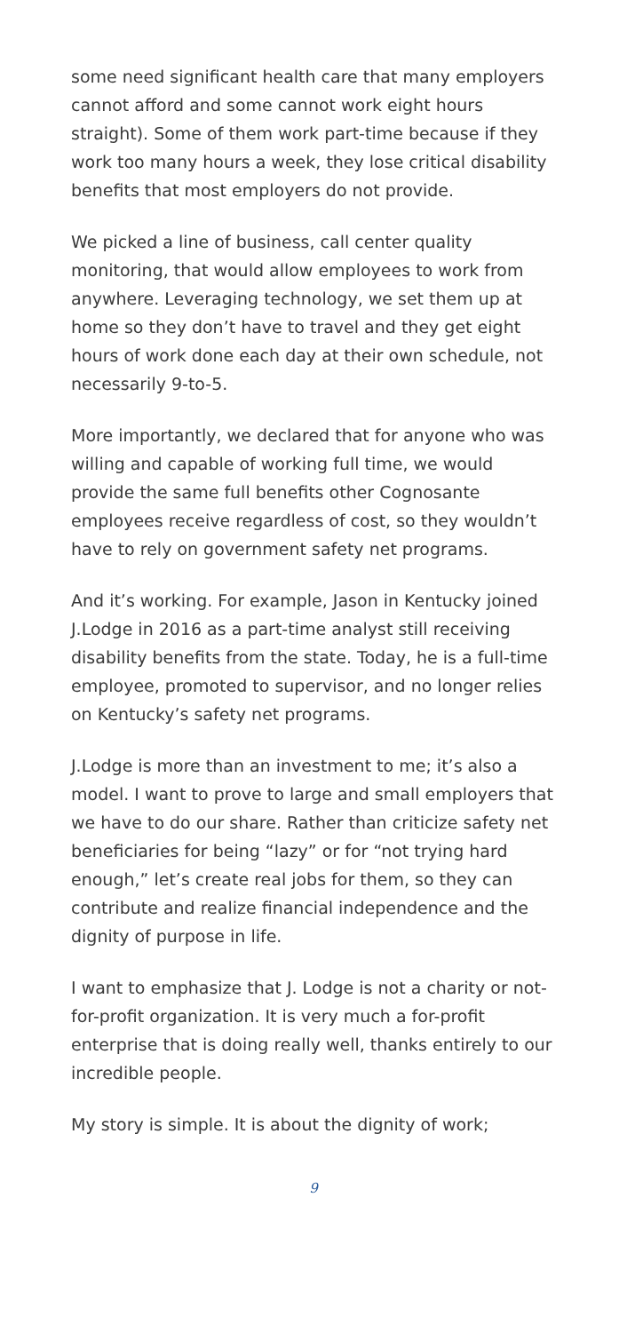some need significant health care that many employers cannot afford and some cannot work eight hours straight). Some of them work part-time because if they work too many hours a week, they lose critical disability benefits that most employers do not provide.
We picked a line of business, call center quality monitoring, that would allow employees to work from anywhere. Leveraging technology, we set them up at home so they don’t have to travel and they get eight hours of work done each day at their own schedule, not necessarily 9-to-5.
More importantly, we declared that for anyone who was willing and capable of working full time, we would provide the same full benefits other Cognosante employees receive regardless of cost, so they wouldn’t have to rely on government safety net programs.
And it’s working. For example, Jason in Kentucky joined J.Lodge in 2016 as a part-time analyst still receiving disability benefits from the state. Today, he is a full-time employee, promoted to supervisor, and no longer relies on Kentucky’s safety net programs.
J.Lodge is more than an investment to me; it’s also a model. I want to prove to large and small employers that we have to do our share. Rather than criticize safety net beneficiaries for being “lazy” or for “not trying hard enough,” let’s create real jobs for them, so they can contribute and realize financial independence and the dignity of purpose in life.
I want to emphasize that J. Lodge is not a charity or not-for-profit organization. It is very much a for-profit enterprise that is doing really well, thanks entirely to our incredible people.
My story is simple. It is about the dignity of work;
9